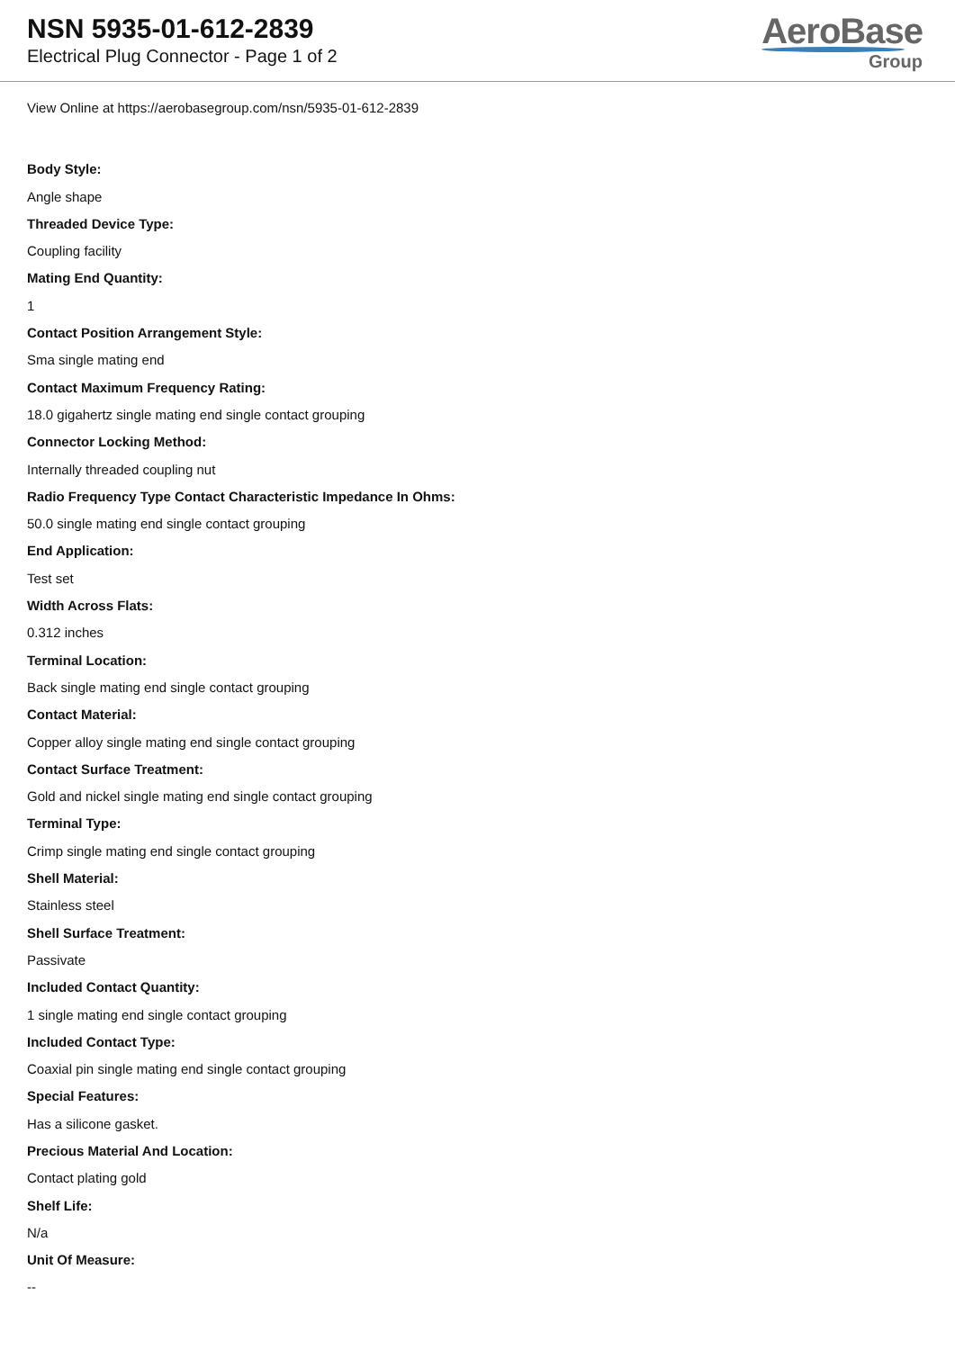NSN 5935-01-612-2839
Electrical Plug Connector - Page 1 of 2
AeroBase
Group
View Online at https://aerobasegroup.com/nsn/5935-01-612-2839
Body Style:
Angle shape
Threaded Device Type:
Coupling facility
Mating End Quantity:
1
Contact Position Arrangement Style:
Sma single mating end
Contact Maximum Frequency Rating:
18.0 gigahertz single mating end single contact grouping
Connector Locking Method:
Internally threaded coupling nut
Radio Frequency Type Contact Characteristic Impedance In Ohms:
50.0 single mating end single contact grouping
End Application:
Test set
Width Across Flats:
0.312 inches
Terminal Location:
Back single mating end single contact grouping
Contact Material:
Copper alloy single mating end single contact grouping
Contact Surface Treatment:
Gold and nickel single mating end single contact grouping
Terminal Type:
Crimp single mating end single contact grouping
Shell Material:
Stainless steel
Shell Surface Treatment:
Passivate
Included Contact Quantity:
1 single mating end single contact grouping
Included Contact Type:
Coaxial pin single mating end single contact grouping
Special Features:
Has a silicone gasket.
Precious Material And Location:
Contact plating gold
Shelf Life:
N/a
Unit Of Measure:
--